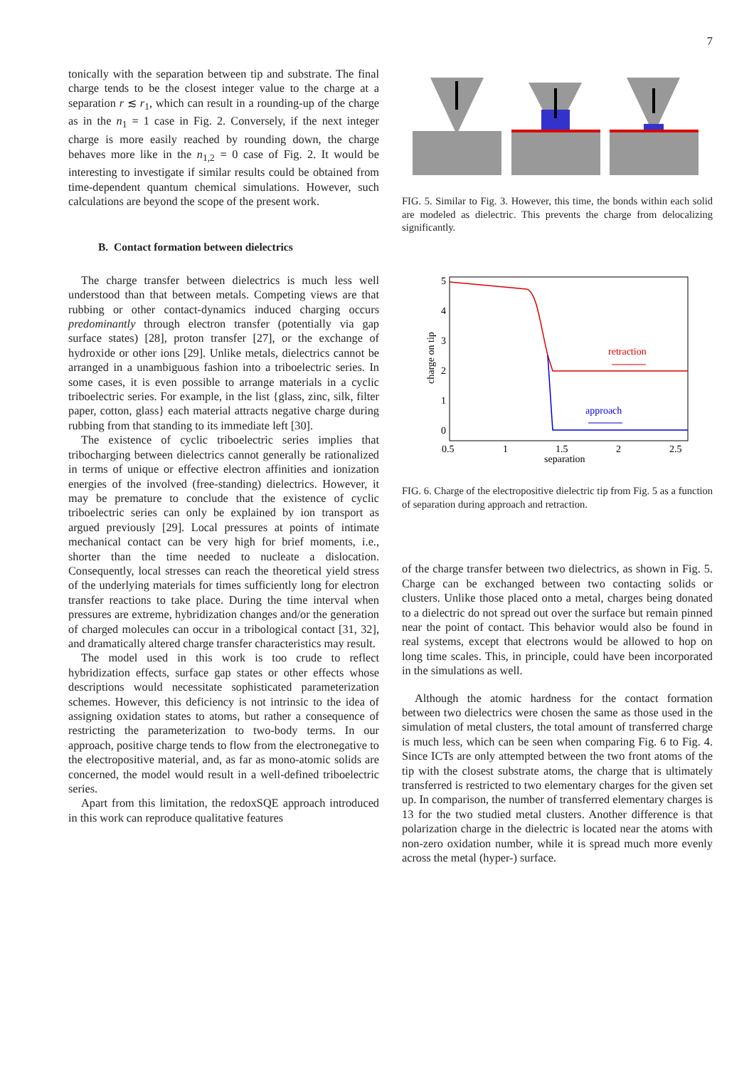7
tonically with the separation between tip and substrate. The final charge tends to be the closest integer value to the charge at a separation r ≲ r<sub>1</sub>, which can result in a rounding-up of the charge as in the n<sub>1</sub> = 1 case in Fig. 2. Conversely, if the next integer charge is more easily reached by rounding down, the charge behaves more like in the n<sub>1,2</sub> = 0 case of Fig. 2. It would be interesting to investigate if similar results could be obtained from time-dependent quantum chemical simulations. However, such calculations are beyond the scope of the present work.
B. Contact formation between dielectrics
The charge transfer between dielectrics is much less well understood than that between metals. Competing views are that rubbing or other contact-dynamics induced charging occurs predominantly through electron transfer (potentially via gap surface states) [28], proton transfer [27], or the exchange of hydroxide or other ions [29]. Unlike metals, dielectrics cannot be arranged in a unambiguous fashion into a triboelectric series. In some cases, it is even possible to arrange materials in a cyclic triboelectric series. For example, in the list {glass, zinc, silk, filter paper, cotton, glass} each material attracts negative charge during rubbing from that standing to its immediate left [30].
The existence of cyclic triboelectric series implies that tribocharging between dielectrics cannot generally be rationalized in terms of unique or effective electron affinities and ionization energies of the involved (free-standing) dielectrics. However, it may be premature to conclude that the existence of cyclic triboelectric series can only be explained by ion transport as argued previously [29]. Local pressures at points of intimate mechanical contact can be very high for brief moments, i.e., shorter than the time needed to nucleate a dislocation. Consequently, local stresses can reach the theoretical yield stress of the underlying materials for times sufficiently long for electron transfer reactions to take place. During the time interval when pressures are extreme, hybridization changes and/or the generation of charged molecules can occur in a tribological contact [31, 32], and dramatically altered charge transfer characteristics may result.
The model used in this work is too crude to reflect hybridization effects, surface gap states or other effects whose descriptions would necessitate sophisticated parameterization schemes. However, this deficiency is not intrinsic to the idea of assigning oxidation states to atoms, but rather a consequence of restricting the parameterization to two-body terms. In our approach, positive charge tends to flow from the electronegative to the electropositive material, and, as far as mono-atomic solids are concerned, the model would result in a well-defined triboelectric series.
Apart from this limitation, the redoxSQE approach introduced in this work can reproduce qualitative features
FIG. 5. Similar to Fig. 3. However, this time, the bonds within each solid are modeled as dielectric. This prevents the charge from delocalizing significantly.
5
4
3
2
1
0
0.5
1
1.5
2
2.5
separation
charge on tip
retraction
approach
FIG. 6. Charge of the electropositive dielectric tip from Fig. 5 as a function of separation during approach and retraction.
of the charge transfer between two dielectrics, as shown in Fig. 5. Charge can be exchanged between two contacting solids or clusters. Unlike those placed onto a metal, charges being donated to a dielectric do not spread out over the surface but remain pinned near the point of contact. This behavior would also be found in real systems, except that electrons would be allowed to hop on long time scales. This, in principle, could have been incorporated in the simulations as well.
Although the atomic hardness for the contact formation between two dielectrics were chosen the same as those used in the simulation of metal clusters, the total amount of transferred charge is much less, which can be seen when comparing Fig. 6 to Fig. 4. Since ICTs are only attempted between the two front atoms of the tip with the closest substrate atoms, the charge that is ultimately transferred is restricted to two elementary charges for the given set up. In comparison, the number of transferred elementary charges is 13 for the two studied metal clusters. Another difference is that polarization charge in the dielectric is located near the atoms with non-zero oxidation number, while it is spread much more evenly across the metal (hyper-) surface.